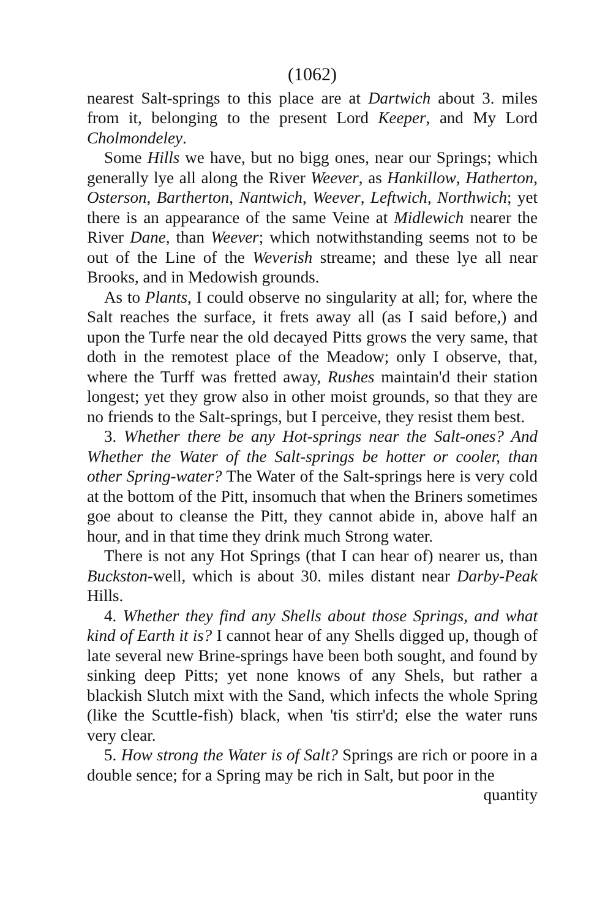(1062)
nearest Salt-springs to this place are at Dartwich about 3. miles from it, belonging to the present Lord Keeper, and My Lord Cholmondeley.
Some Hills we have, but no bigg ones, near our Springs; which generally lye all along the River Weever, as Hankillow, Hatherton, Osterson, Bartherton, Nantwich, Weever, Leftwich, Northwich; yet there is an appearance of the same Veine at Midlewich nearer the River Dane, than Weever; which notwithstanding seems not to be out of the Line of the Weverish streame; and these lye all near Brooks, and in Medowish grounds.
As to Plants, I could observe no singularity at all; for, where the Salt reaches the surface, it frets away all (as I said before,) and upon the Turfe near the old decayed Pitts grows the very same, that doth in the remotest place of the Meadow; only I observe, that, where the Turff was fretted away, Rushes maintain'd their station longest; yet they grow also in other moist grounds, so that they are no friends to the Salt-springs, but I perceive, they resist them best.
3. Whether there be any Hot-springs near the Salt-ones? And Whether the Water of the Salt-springs be hotter or cooler, than other Spring-water? The Water of the Salt-springs here is very cold at the bottom of the Pitt, insomuch that when the Briners sometimes goe about to cleanse the Pitt, they cannot abide in, above half an hour, and in that time they drink much Strong water.
There is not any Hot Springs (that I can hear of) nearer us, than Buckston-well, which is about 30. miles distant near Darby-Peak Hills.
4. Whether they find any Shells about those Springs, and what kind of Earth it is? I cannot hear of any Shells digged up, though of late several new Brine-springs have been both sought, and found by sinking deep Pitts; yet none knows of any Shels, but rather a blackish Slutch mixt with the Sand, which infects the whole Spring (like the Scuttle-fish) black, when 'tis stirr'd; else the water runs very clear.
5. How strong the Water is of Salt? Springs are rich or poore in a double sence; for a Spring may be rich in Salt, but poor in the
quantity